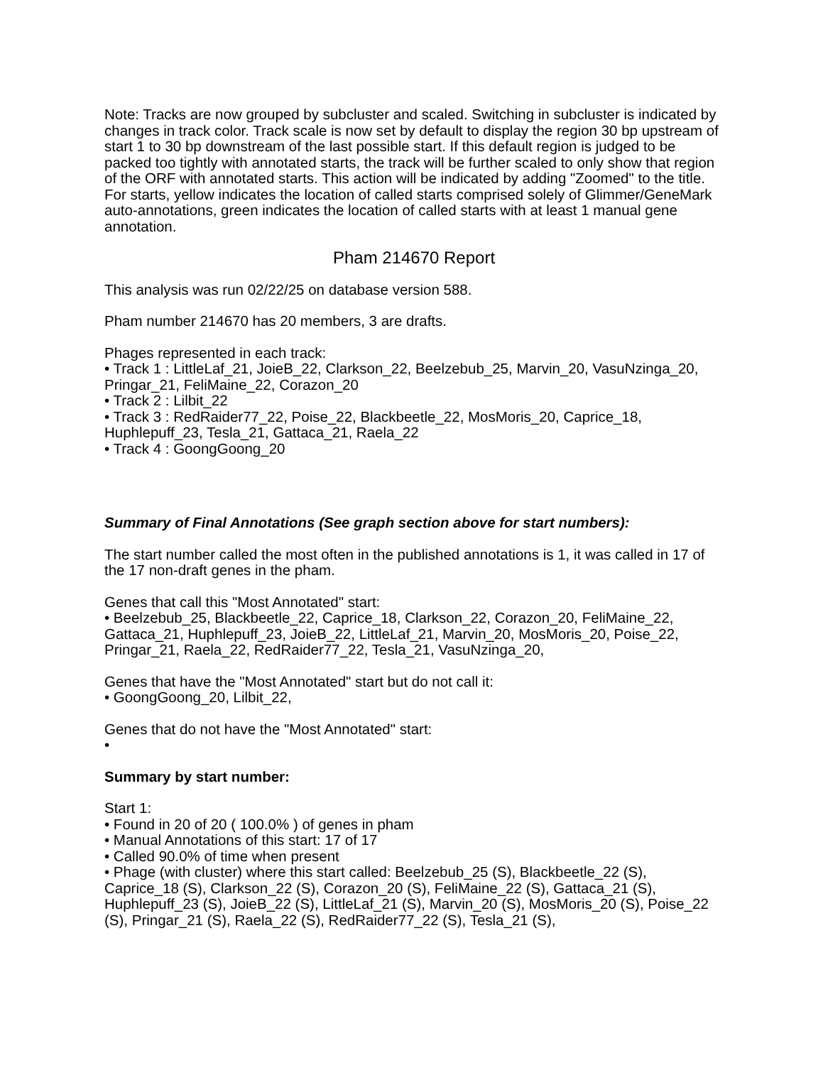Note: Tracks are now grouped by subcluster and scaled. Switching in subcluster is indicated by changes in track color. Track scale is now set by default to display the region 30 bp upstream of start 1 to 30 bp downstream of the last possible start. If this default region is judged to be packed too tightly with annotated starts, the track will be further scaled to only show that region of the ORF with annotated starts. This action will be indicated by adding "Zoomed" to the title. For starts, yellow indicates the location of called starts comprised solely of Glimmer/GeneMark auto-annotations, green indicates the location of called starts with at least 1 manual gene annotation.
Pham 214670 Report
This analysis was run 02/22/25 on database version 588.
Pham number 214670 has 20 members, 3 are drafts.
Phages represented in each track:
• Track 1 : LittleLaf_21, JoieB_22, Clarkson_22, Beelzebub_25, Marvin_20, VasuNzinga_20, Pringar_21, FeliMaine_22, Corazon_20
• Track 2 : Lilbit_22
• Track 3 : RedRaider77_22, Poise_22, Blackbeetle_22, MosMoris_20, Caprice_18, Huphlepuff_23, Tesla_21, Gattaca_21, Raela_22
• Track 4 : GoongGoong_20
Summary of Final Annotations (See graph section above for start numbers):
The start number called the most often in the published annotations is 1, it was called in 17 of the 17 non-draft genes in the pham.
Genes that call this "Most Annotated" start:
• Beelzebub_25, Blackbeetle_22, Caprice_18, Clarkson_22, Corazon_20, FeliMaine_22, Gattaca_21, Huphlepuff_23, JoieB_22, LittleLaf_21, Marvin_20, MosMoris_20, Poise_22, Pringar_21, Raela_22, RedRaider77_22, Tesla_21, VasuNzinga_20,
Genes that have the "Most Annotated" start but do not call it:
• GoongGoong_20, Lilbit_22,
Genes that do not have the "Most Annotated" start:
•
Summary by start number:
Start 1:
• Found in 20 of 20 ( 100.0% ) of genes in pham
• Manual Annotations of this start: 17 of 17
• Called 90.0% of time when present
• Phage (with cluster) where this start called: Beelzebub_25 (S), Blackbeetle_22 (S), Caprice_18 (S), Clarkson_22 (S), Corazon_20 (S), FeliMaine_22 (S), Gattaca_21 (S), Huphlepuff_23 (S), JoieB_22 (S), LittleLaf_21 (S), Marvin_20 (S), MosMoris_20 (S), Poise_22 (S), Pringar_21 (S), Raela_22 (S), RedRaider77_22 (S), Tesla_21 (S),